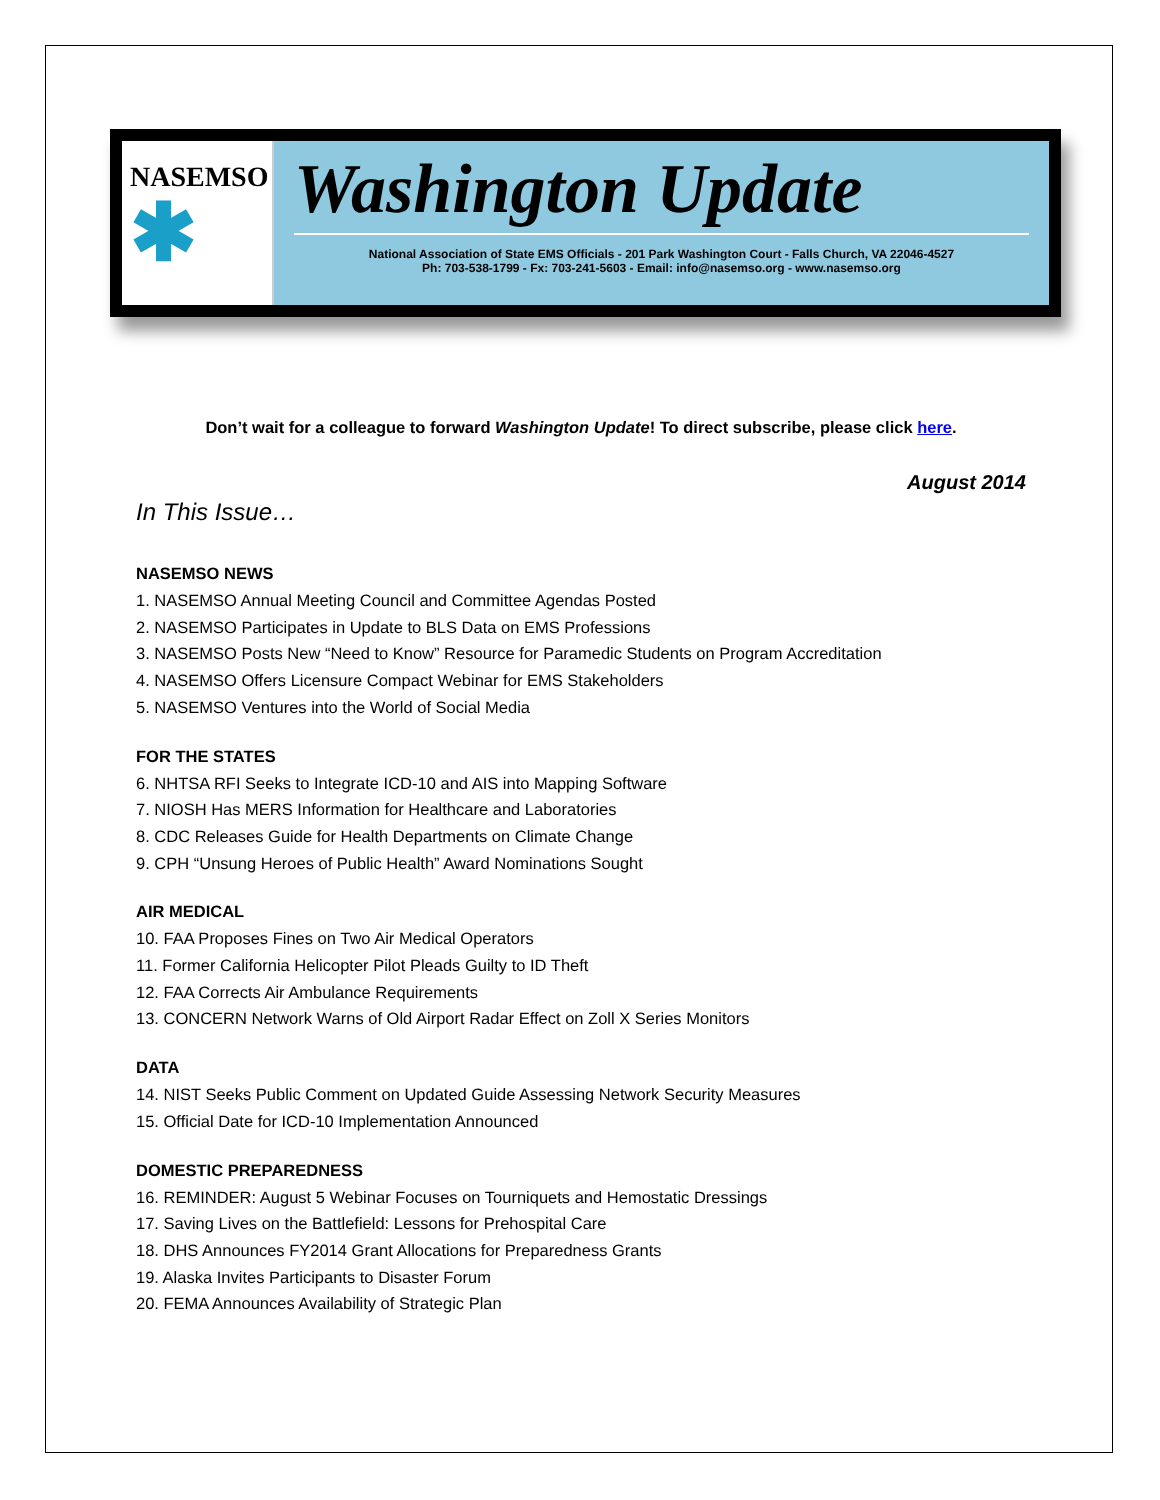NASEMSO
✱
Washington Update
National Association of State EMS Officials - 201 Park Washington Court - Falls Church, VA 22046-4527
Ph: 703-538-1799 - Fx: 703-241-5603 - Email: info@nasemso.org - www.nasemso.org
Don’t wait for a colleague to forward Washington Update! To direct subscribe, please click here.
August 2014
In This Issue…
NASEMSO NEWS
1. NASEMSO Annual Meeting Council and Committee Agendas Posted
2. NASEMSO Participates in Update to BLS Data on EMS Professions
3. NASEMSO Posts New “Need to Know” Resource for Paramedic Students on Program Accreditation
4. NASEMSO Offers Licensure Compact Webinar for EMS Stakeholders
5. NASEMSO Ventures into the World of Social Media
FOR THE STATES
6. NHTSA RFI Seeks to Integrate ICD-10 and AIS into Mapping Software
7. NIOSH Has MERS Information for Healthcare and Laboratories
8. CDC Releases Guide for Health Departments on Climate Change
9. CPH “Unsung Heroes of Public Health” Award Nominations Sought
AIR MEDICAL
10. FAA Proposes Fines on Two Air Medical Operators
11. Former California Helicopter Pilot Pleads Guilty to ID Theft
12. FAA Corrects Air Ambulance Requirements
13. CONCERN Network Warns of Old Airport Radar Effect on Zoll X Series Monitors
DATA
14. NIST Seeks Public Comment on Updated Guide Assessing Network Security Measures
15. Official Date for ICD-10 Implementation Announced
DOMESTIC PREPAREDNESS
16. REMINDER: August 5 Webinar Focuses on Tourniquets and Hemostatic Dressings
17. Saving Lives on the Battlefield: Lessons for Prehospital Care
18. DHS Announces FY2014 Grant Allocations for Preparedness Grants
19. Alaska Invites Participants to Disaster Forum
20. FEMA Announces Availability of Strategic Plan